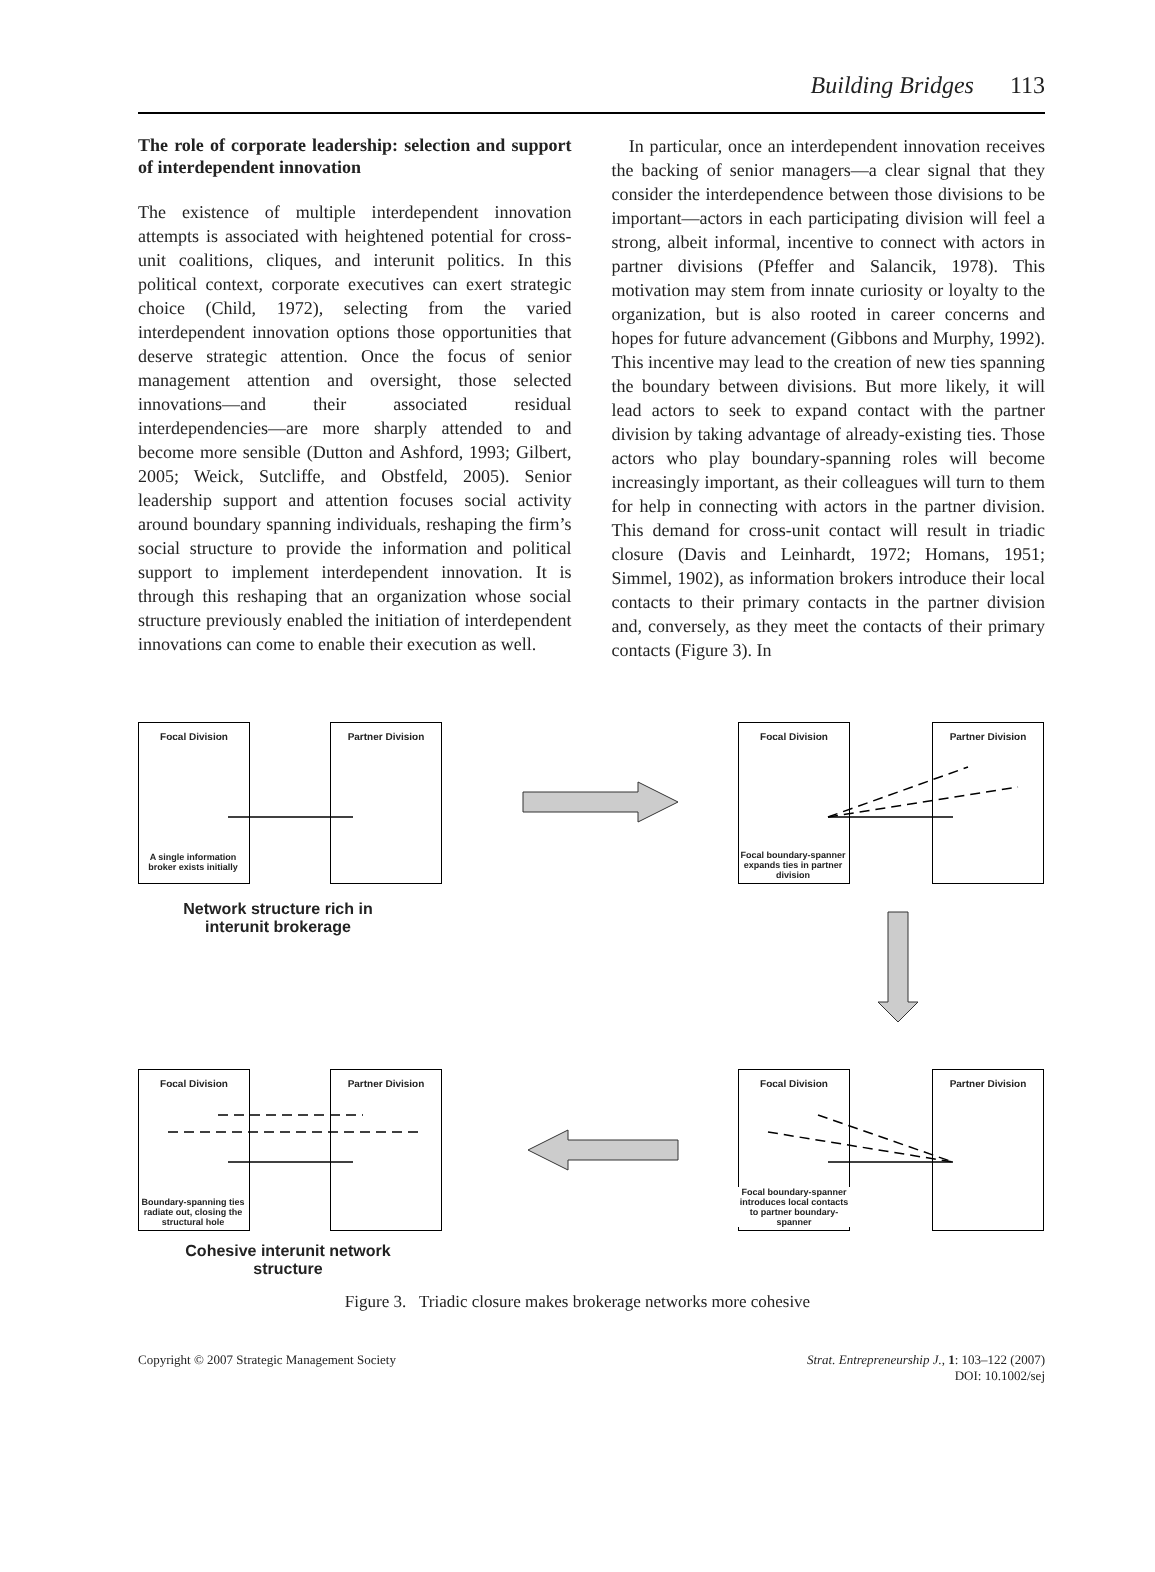Building Bridges 113
The role of corporate leadership: selection and support of interdependent innovation
The existence of multiple interdependent innovation attempts is associated with heightened potential for cross-unit coalitions, cliques, and interunit politics. In this political context, corporate executives can exert strategic choice (Child, 1972), selecting from the varied interdependent innovation options those opportunities that deserve strategic attention. Once the focus of senior management attention and oversight, those selected innovations—and their associated residual interdependencies—are more sharply attended to and become more sensible (Dutton and Ashford, 1993; Gilbert, 2005; Weick, Sutcliffe, and Obstfeld, 2005). Senior leadership support and attention focuses social activity around boundary spanning individuals, reshaping the firm’s social structure to provide the information and political support to implement interdependent innovation. It is through this reshaping that an organization whose social structure previously enabled the initiation of interdependent innovations can come to enable their execution as well.
In particular, once an interdependent innovation receives the backing of senior managers—a clear signal that they consider the interdependence between those divisions to be important—actors in each participating division will feel a strong, albeit informal, incentive to connect with actors in partner divisions (Pfeffer and Salancik, 1978). This motivation may stem from innate curiosity or loyalty to the organization, but is also rooted in career concerns and hopes for future advancement (Gibbons and Murphy, 1992). This incentive may lead to the creation of new ties spanning the boundary between divisions. But more likely, it will lead actors to seek to expand contact with the partner division by taking advantage of already-existing ties. Those actors who play boundary-spanning roles will become increasingly important, as their colleagues will turn to them for help in connecting with actors in the partner division. This demand for cross-unit contact will result in triadic closure (Davis and Leinhardt, 1972; Homans, 1951; Simmel, 1902), as information brokers introduce their local contacts to their primary contacts in the partner division and, conversely, as they meet the contacts of their primary contacts (Figure 3). In
Focal Division Partner Division
A single information broker exists initially
Network structure rich in interunit brokerage
Focal Division Partner Division
Focal boundary-spanner expands ties in partner division
Focal Division Partner Division
Boundary-spanning ties radiate out, closing the structural hole
Cohesive interunit network structure
Focal Division Partner Division
Focal boundary-spanner introduces local contacts to partner boundary-spanner
Figure 3. Triadic closure makes brokerage networks more cohesive
Copyright © 2007 Strategic Management Society
Strat. Entrepreneurship J., 1: 103–122 (2007)
DOI: 10.1002/sej